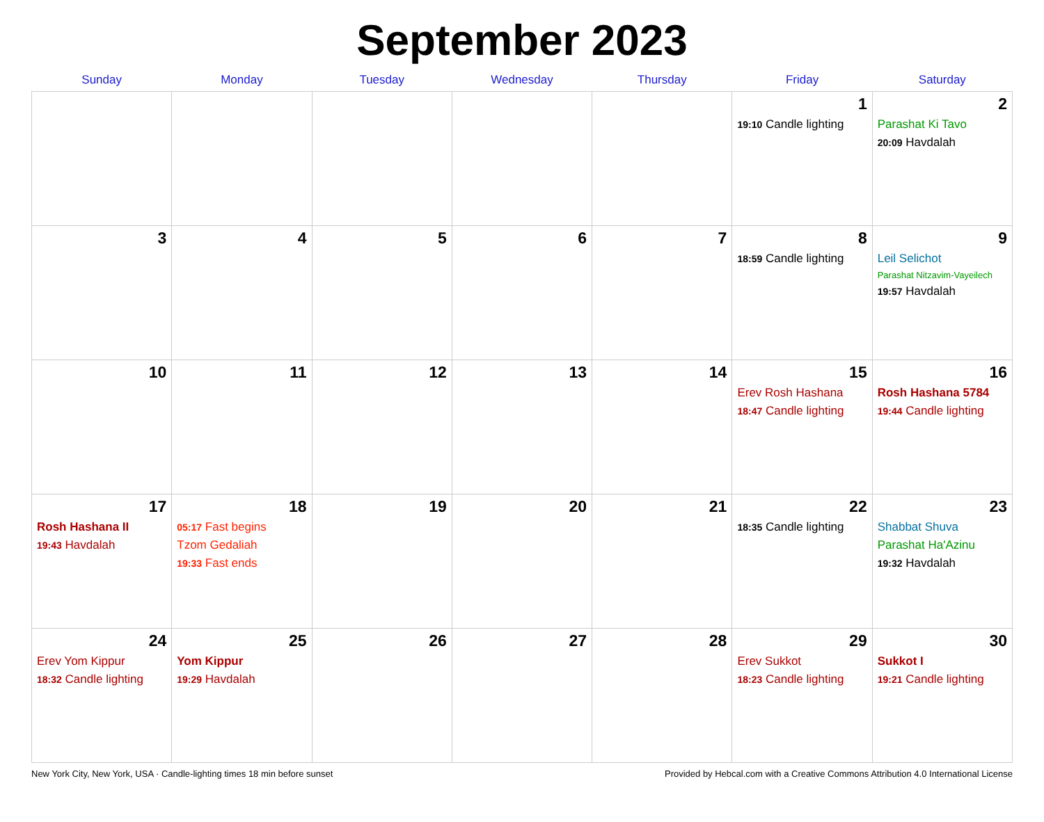September 2023
| Sunday | Monday | Tuesday | Wednesday | Thursday | Friday | Saturday |
| --- | --- | --- | --- | --- | --- | --- |
| | | | | | 1 19:10 Candle lighting | 2 Parashat Ki Tavo 20:09 Havdalah |
| 3 | 4 | 5 | 6 | 7 | 8 18:59 Candle lighting | 9 Leil Selichot Parashat Nitzavim-Vayeilech 19:57 Havdalah |
| 10 | 11 | 12 | 13 | 14 | 15 Erev Rosh Hashana 18:47 Candle lighting | 16 Rosh Hashana 5784 19:44 Candle lighting |
| 17 Rosh Hashana II 19:43 Havdalah | 18 05:17 Fast begins Tzom Gedaliah 19:33 Fast ends | 19 | 20 | 21 | 22 18:35 Candle lighting | 23 Shabbat Shuva Parashat Ha'Azinu 19:32 Havdalah |
| 24 Erev Yom Kippur 18:32 Candle lighting | 25 Yom Kippur 19:29 Havdalah | 26 | 27 | 28 | 29 Erev Sukkot 18:23 Candle lighting | 30 Sukkot I 19:21 Candle lighting |
New York City, New York, USA · Candle-lighting times 18 min before sunset Provided by Hebcal.com with a Creative Commons Attribution 4.0 International License